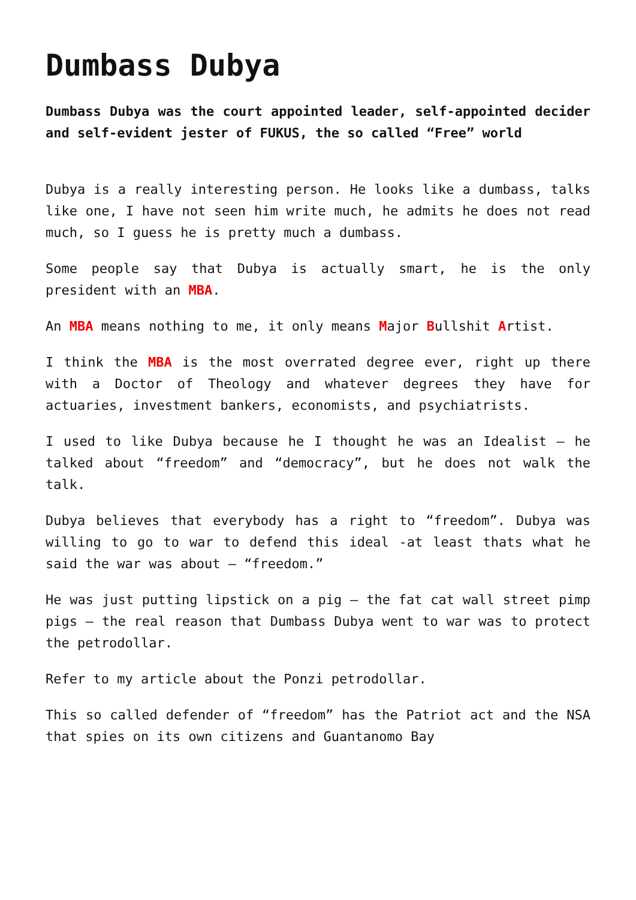Dumbass Dubya
Dumbass Dubya was the court appointed leader, self-appointed decider and self-evident jester of FUKUS, the so called “Free” world
Dubya is a really interesting person. He looks like a dumbass, talks like one, I have not seen him write much, he admits he does not read much, so I guess he is pretty much a dumbass.
Some people say that Dubya is actually smart, he is the only president with an MBA.
An MBA means nothing to me, it only means Major Bullshit Artist.
I think the MBA is the most overrated degree ever, right up there with a Doctor of Theology and whatever degrees they have for actuaries, investment bankers, economists, and psychiatrists.
I used to like Dubya because he I thought he was an Idealist – he talked about “freedom” and “democracy”, but he does not walk the talk.
Dubya believes that everybody has a right to “freedom”. Dubya was willing to go to war to defend this ideal -at least thats what he said the war was about – “freedom.”
He was just putting lipstick on a pig – the fat cat wall street pimp pigs – the real reason that Dumbass Dubya went to war was to protect the petrodollar.
Refer to my article about the Ponzi petrodollar.
This so called defender of “freedom” has the Patriot act and the NSA that spies on its own citizens and Guantanomo Bay